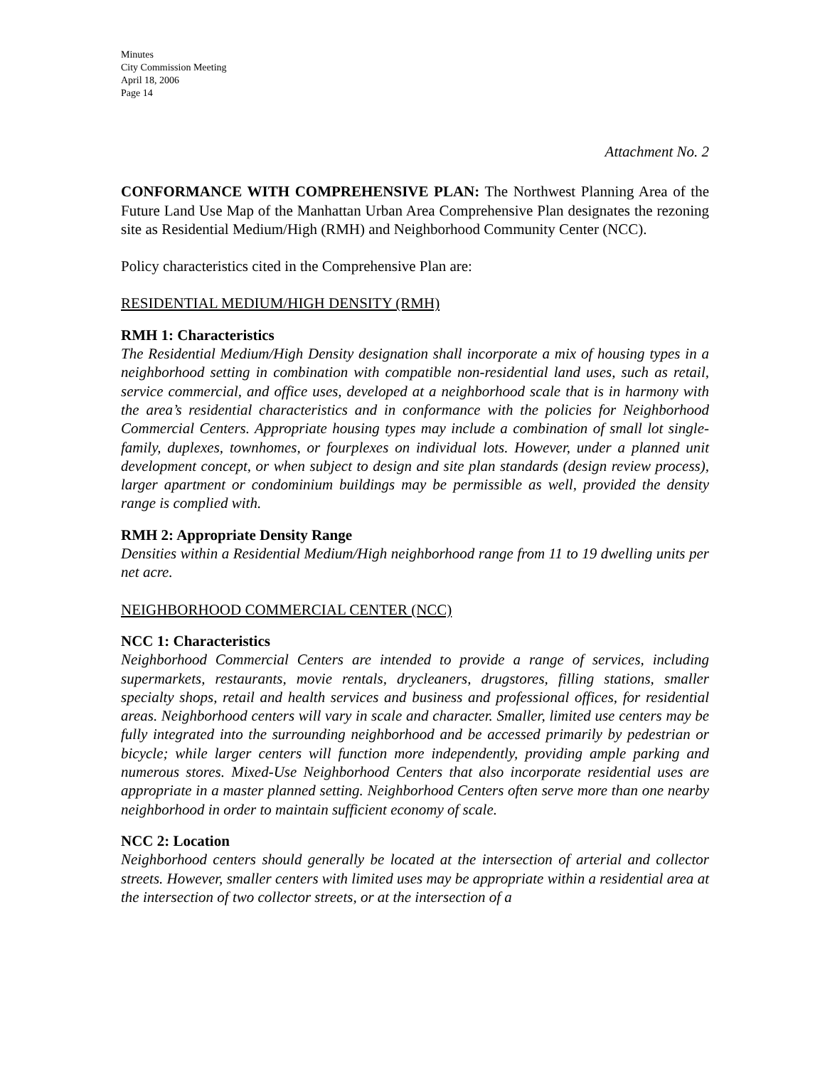Minutes
City Commission Meeting
April 18, 2006
Page 14
Attachment No. 2
CONFORMANCE WITH COMPREHENSIVE PLAN: The Northwest Planning Area of the Future Land Use Map of the Manhattan Urban Area Comprehensive Plan designates the rezoning site as Residential Medium/High (RMH) and Neighborhood Community Center (NCC).
Policy characteristics cited in the Comprehensive Plan are:
RESIDENTIAL MEDIUM/HIGH DENSITY (RMH)
RMH 1: Characteristics
The Residential Medium/High Density designation shall incorporate a mix of housing types in a neighborhood setting in combination with compatible non-residential land uses, such as retail, service commercial, and office uses, developed at a neighborhood scale that is in harmony with the area’s residential characteristics and in conformance with the policies for Neighborhood Commercial Centers. Appropriate housing types may include a combination of small lot single-family, duplexes, townhomes, or fourplexes on individual lots. However, under a planned unit development concept, or when subject to design and site plan standards (design review process), larger apartment or condominium buildings may be permissible as well, provided the density range is complied with.
RMH 2: Appropriate Density Range
Densities within a Residential Medium/High neighborhood range from 11 to 19 dwelling units per net acre.
NEIGHBORHOOD COMMERCIAL CENTER (NCC)
NCC 1: Characteristics
Neighborhood Commercial Centers are intended to provide a range of services, including supermarkets, restaurants, movie rentals, drycleaners, drugstores, filling stations, smaller specialty shops, retail and health services and business and professional offices, for residential areas. Neighborhood centers will vary in scale and character. Smaller, limited use centers may be fully integrated into the surrounding neighborhood and be accessed primarily by pedestrian or bicycle; while larger centers will function more independently, providing ample parking and numerous stores. Mixed-Use Neighborhood Centers that also incorporate residential uses are appropriate in a master planned setting. Neighborhood Centers often serve more than one nearby neighborhood in order to maintain sufficient economy of scale.
NCC 2: Location
Neighborhood centers should generally be located at the intersection of arterial and collector streets. However, smaller centers with limited uses may be appropriate within a residential area at the intersection of two collector streets, or at the intersection of a